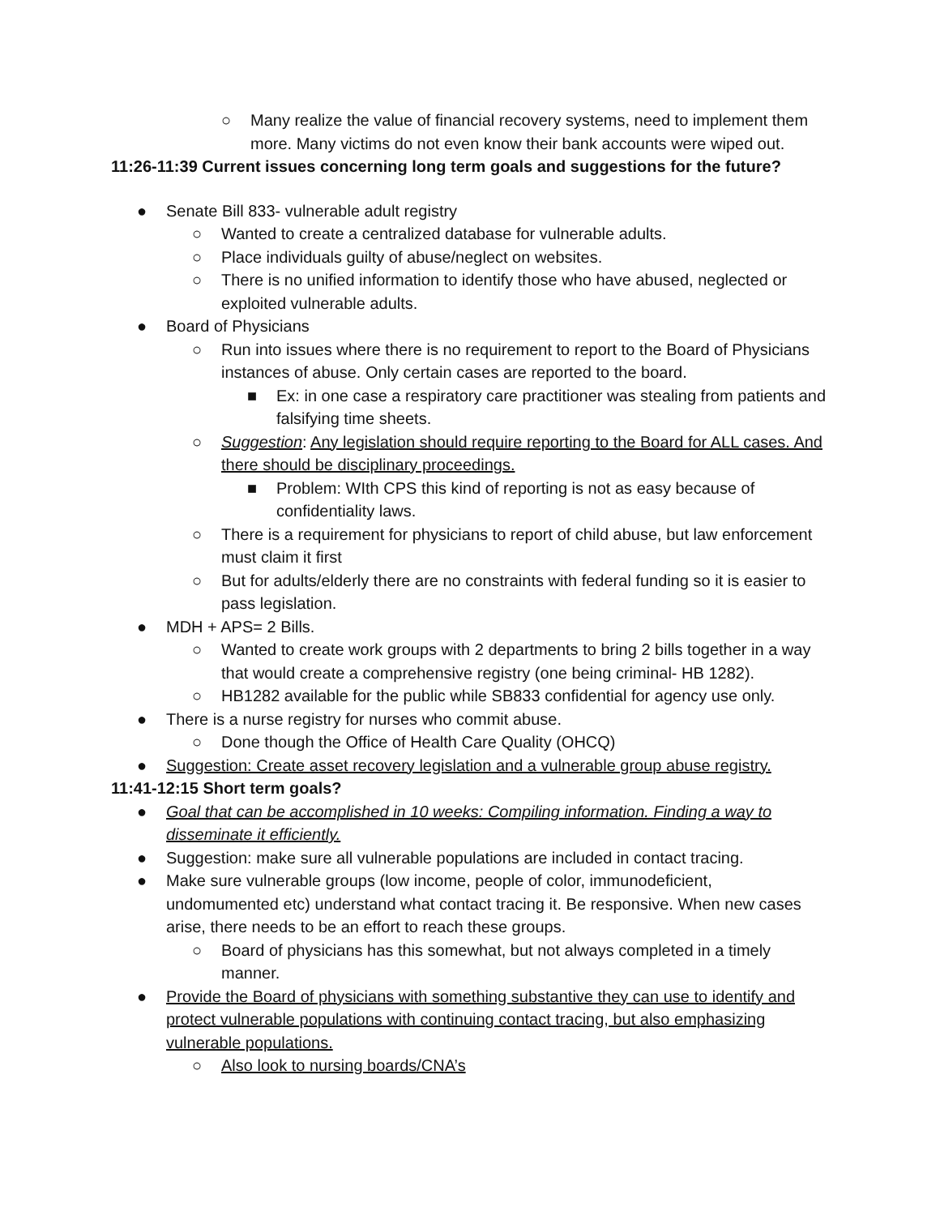○ Many realize the value of financial recovery systems, need to implement them more. Many victims do not even know their bank accounts were wiped out.
11:26-11:39 Current issues concerning long term goals and suggestions for the future?
● Senate Bill 833- vulnerable adult registry
○ Wanted to create a centralized database for vulnerable adults.
○ Place individuals guilty of abuse/neglect on websites.
○ There is no unified information to identify those who have abused, neglected or exploited vulnerable adults.
● Board of Physicians
○ Run into issues where there is no requirement to report to the Board of Physicians instances of abuse. Only certain cases are reported to the board.
■ Ex: in one case a respiratory care practitioner was stealing from patients and falsifying time sheets.
○ Suggestion: Any legislation should require reporting to the Board for ALL cases. And there should be disciplinary proceedings.
■ Problem: WIth CPS this kind of reporting is not as easy because of confidentiality laws.
○ There is a requirement for physicians to report of child abuse, but law enforcement must claim it first
○ But for adults/elderly there are no constraints with federal funding so it is easier to pass legislation.
● MDH + APS= 2 Bills.
○ Wanted to create work groups with 2 departments to bring 2 bills together in a way that would create a comprehensive registry (one being criminal- HB 1282).
○ HB1282 available for the public while SB833 confidential for agency use only.
● There is a nurse registry for nurses who commit abuse.
○ Done though the Office of Health Care Quality (OHCQ)
● Suggestion: Create asset recovery legislation and a vulnerable group abuse registry.
11:41-12:15 Short term goals?
● Goal that can be accomplished in 10 weeks: Compiling information. Finding a way to disseminate it efficiently.
● Suggestion: make sure all vulnerable populations are included in contact tracing.
● Make sure vulnerable groups (low income, people of color, immunodeficient, undomumented etc) understand what contact tracing it. Be responsive. When new cases arise, there needs to be an effort to reach these groups.
○ Board of physicians has this somewhat, but not always completed in a timely manner.
● Provide the Board of physicians with something substantive they can use to identify and protect vulnerable populations with continuing contact tracing, but also emphasizing vulnerable populations.
○ Also look to nursing boards/CNA’s